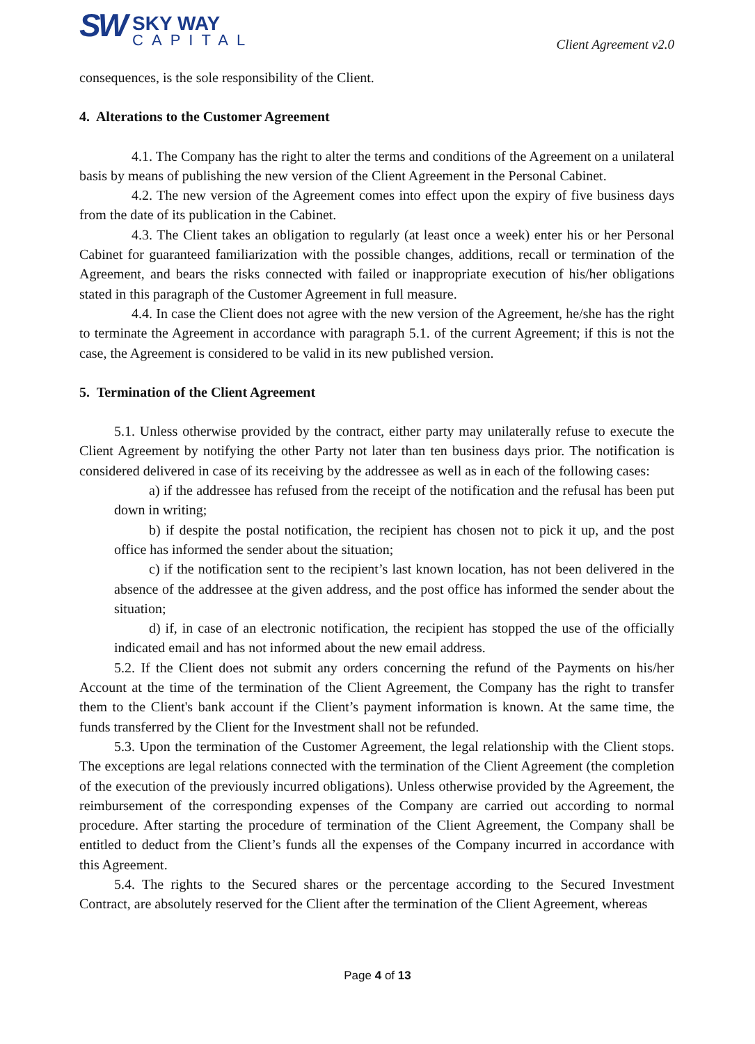SW SKY WAY CAPITAL
Client Agreement v2.0
consequences, is the sole responsibility of the Client.
4. Alterations to the Customer Agreement
4.1. The Company has the right to alter the terms and conditions of the Agreement on a unilateral basis by means of publishing the new version of the Client Agreement in the Personal Cabinet.
4.2. The new version of the Agreement comes into effect upon the expiry of five business days from the date of its publication in the Cabinet.
4.3. The Client takes an obligation to regularly (at least once a week) enter his or her Personal Cabinet for guaranteed familiarization with the possible changes, additions, recall or termination of the Agreement, and bears the risks connected with failed or inappropriate execution of his/her obligations stated in this paragraph of the Customer Agreement in full measure.
4.4. In case the Client does not agree with the new version of the Agreement, he/she has the right to terminate the Agreement in accordance with paragraph 5.1. of the current Agreement; if this is not the case, the Agreement is considered to be valid in its new published version.
5. Termination of the Client Agreement
5.1. Unless otherwise provided by the contract, either party may unilaterally refuse to execute the Client Agreement by notifying the other Party not later than ten business days prior. The notification is considered delivered in case of its receiving by the addressee as well as in each of the following cases:
a) if the addressee has refused from the receipt of the notification and the refusal has been put down in writing;
b) if despite the postal notification, the recipient has chosen not to pick it up, and the post office has informed the sender about the situation;
c) if the notification sent to the recipient’s last known location, has not been delivered in the absence of the addressee at the given address, and the post office has informed the sender about the situation;
d) if, in case of an electronic notification, the recipient has stopped the use of the officially indicated email and has not informed about the new email address.
5.2. If the Client does not submit any orders concerning the refund of the Payments on his/her Account at the time of the termination of the Client Agreement, the Company has the right to transfer them to the Client's bank account if the Client’s payment information is known. At the same time, the funds transferred by the Client for the Investment shall not be refunded.
5.3. Upon the termination of the Customer Agreement, the legal relationship with the Client stops. The exceptions are legal relations connected with the termination of the Client Agreement (the completion of the execution of the previously incurred obligations). Unless otherwise provided by the Agreement, the reimbursement of the corresponding expenses of the Company are carried out according to normal procedure. After starting the procedure of termination of the Client Agreement, the Company shall be entitled to deduct from the Client’s funds all the expenses of the Company incurred in accordance with this Agreement.
5.4. The rights to the Secured shares or the percentage according to the Secured Investment Contract, are absolutely reserved for the Client after the termination of the Client Agreement, whereas
Page 4 of 13